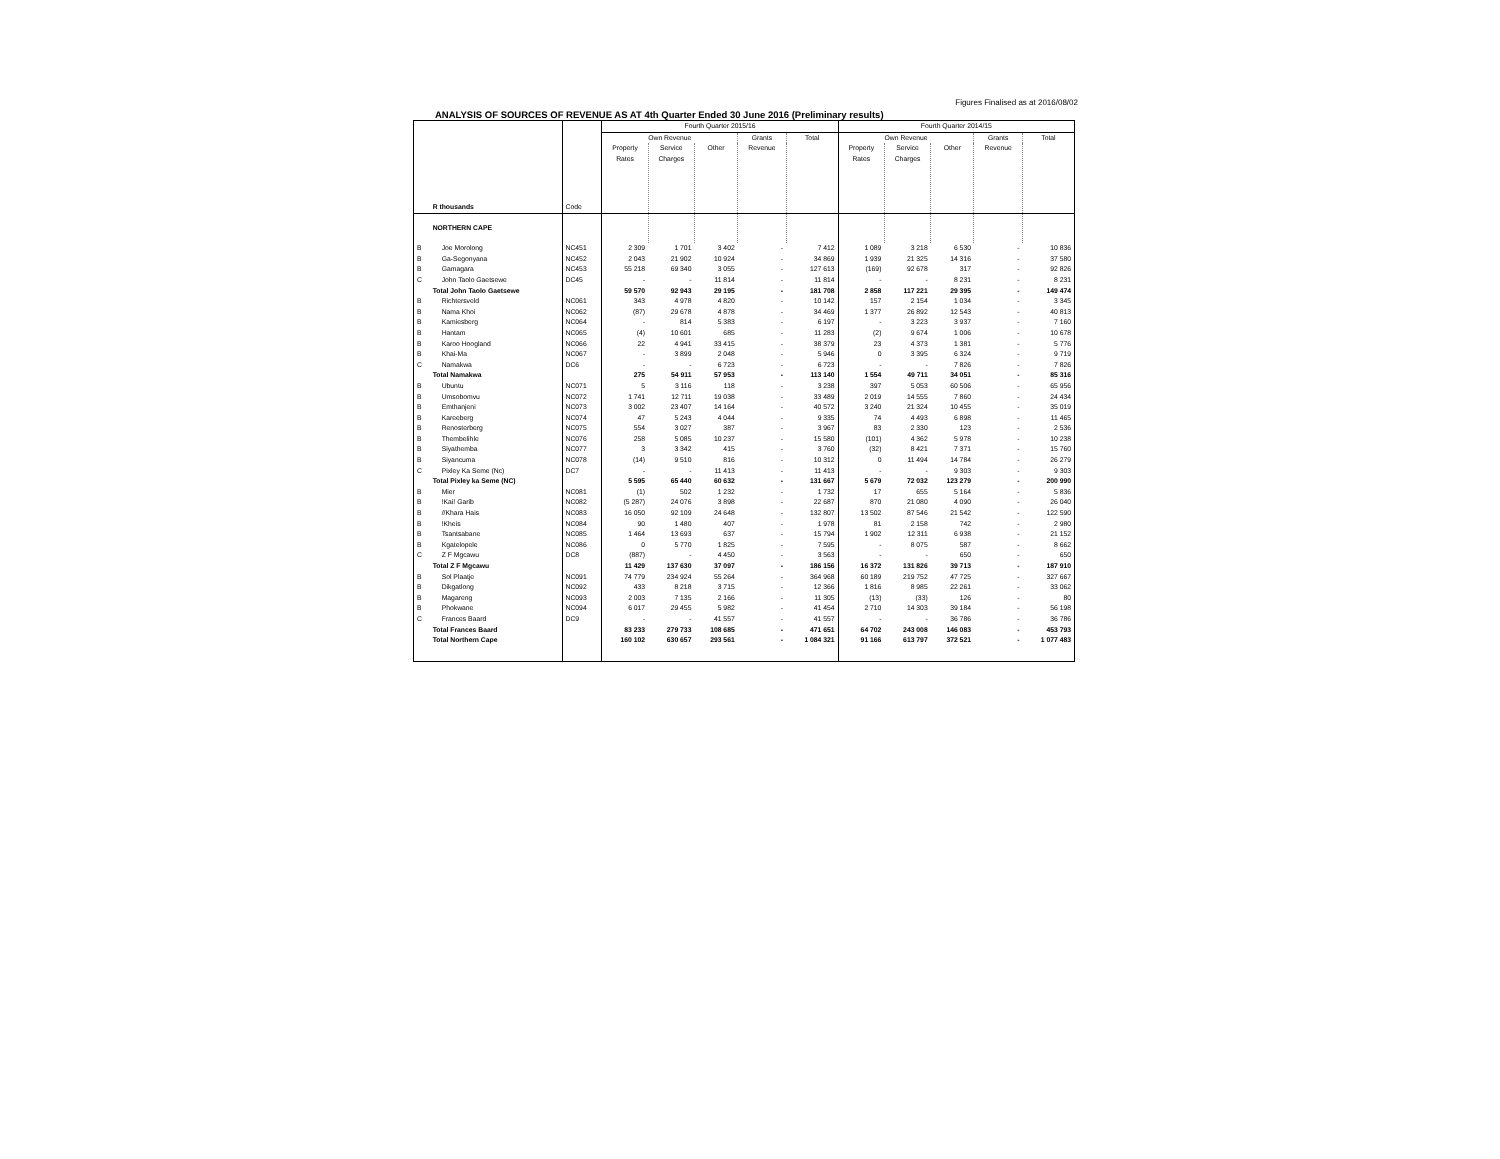Figures Finalised as at 2016/08/02
ANALYSIS OF SOURCES OF REVENUE AS AT 4th Quarter Ended 30 June 2016 (Preliminary results)
| | | | Fourth Quarter 2015/16 | | | | | Fourth Quarter 2014/15 | | | | |
| --- | --- | --- | --- | --- | --- | --- | --- | --- | --- | --- | --- | --- |
| | | | Own Revenue | | | Grants Revenue | Total | Own Revenue | | | Grants Revenue | Total |
| | R thousands | Code | Property Rates | Service Charges | Other | | | Property Rates | Service Charges | Other | | |
| | NORTHERN CAPE | | | | | | | | | | | |
| B | Joe Morolong | NC451 | 2 309 | 1 701 | 3 402 | - | 7 412 | 1 089 | 3 218 | 6 530 | - | 10 836 |
| B | Ga-Segonyana | NC452 | 2 043 | 21 902 | 10 924 | - | 34 869 | 1 939 | 21 325 | 14 316 | - | 37 580 |
| B | Gamagara | NC453 | 55 218 | 69 340 | 3 055 | - | 127 613 | (169) | 92 678 | 317 | - | 92 826 |
| C | John Taolo Gaetsewe | DC45 | - | - | 11 814 | - | 11 814 | - | - | 8 231 | - | 8 231 |
| | Total John Taolo Gaetsewe | | 59 570 | 92 943 | 29 195 | - | 181 708 | 2 858 | 117 221 | 29 395 | - | 149 474 |
| B | Richtersveld | NC061 | 343 | 4 978 | 4 820 | - | 10 142 | 157 | 2 154 | 1 034 | - | 3 345 |
| B | Nama Khoi | NC062 | (87) | 29 678 | 4 878 | - | 34 469 | 1 377 | 26 892 | 12 543 | - | 40 813 |
| B | Kamiesberg | NC064 | - | 814 | 5 383 | - | 6 197 | - | 3 223 | 3 937 | - | 7 160 |
| B | Hantam | NC065 | (4) | 10 601 | 685 | - | 11 283 | (2) | 9 674 | 1 006 | - | 10 678 |
| B | Karoo Hoogland | NC066 | 22 | 4 941 | 33 415 | - | 38 379 | 23 | 4 373 | 1 381 | - | 5 776 |
| B | Khai-Ma | NC067 | - | 3 899 | 2 048 | - | 5 946 | 0 | 3 395 | 6 324 | - | 9 719 |
| C | Namakwa | DC6 | - | - | 6 723 | - | 6 723 | - | - | 7 826 | - | 7 826 |
| | Total Namakwa | | 275 | 54 911 | 57 953 | - | 113 140 | 1 554 | 49 711 | 34 051 | - | 85 316 |
| B | Ubuntu | NC071 | 5 | 3 116 | 118 | - | 3 238 | 397 | 5 053 | 60 506 | - | 65 956 |
| B | Umsobomvu | NC072 | 1 741 | 12 711 | 19 038 | - | 33 489 | 2 019 | 14 555 | 7 860 | - | 24 434 |
| B | Emthanjeni | NC073 | 3 002 | 23 407 | 14 164 | - | 40 572 | 3 240 | 21 324 | 10 455 | - | 35 019 |
| B | Kareeberg | NC074 | 47 | 5 243 | 4 044 | - | 9 335 | 74 | 4 493 | 6 898 | - | 11 465 |
| B | Renosterberg | NC075 | 554 | 3 027 | 387 | - | 3 967 | 83 | 2 330 | 123 | - | 2 536 |
| B | Thembelihle | NC076 | 258 | 5 085 | 10 237 | - | 15 580 | (101) | 4 362 | 5 978 | - | 10 238 |
| B | Siyathemba | NC077 | 3 | 3 342 | 415 | - | 3 760 | (32) | 8 421 | 7 371 | - | 15 760 |
| B | Siyancuma | NC078 | (14) | 9 510 | 816 | - | 10 312 | 0 | 11 494 | 14 784 | - | 26 279 |
| C | Pixley Ka Seme (Nc) | DC7 | - | - | 11 413 | - | 11 413 | - | - | 9 303 | - | 9 303 |
| | Total Pixley ka Seme (NC) | | 5 595 | 65 440 | 60 632 | - | 131 667 | 5 679 | 72 032 | 123 279 | - | 200 990 |
| B | Mier | NC081 | (1) | 502 | 1 232 | - | 1 732 | 17 | 655 | 5 164 | - | 5 836 |
| B | !Kai! Garib | NC082 | (5 287) | 24 076 | 3 898 | - | 22 687 | 870 | 21 080 | 4 090 | - | 26 040 |
| B | //Khara Hais | NC083 | 16 050 | 92 109 | 24 648 | - | 132 807 | 13 502 | 87 546 | 21 542 | - | 122 590 |
| B | !Kheis | NC084 | 90 | 1 480 | 407 | - | 1 978 | 81 | 2 158 | 742 | - | 2 980 |
| B | Tsantsabane | NC085 | 1 464 | 13 693 | 637 | - | 15 794 | 1 902 | 12 311 | 6 938 | - | 21 152 |
| B | Kgatelopele | NC086 | 0 | 5 770 | 1 825 | - | 7 595 | - | 8 075 | 587 | - | 8 662 |
| C | Z F Mgcawu | DC8 | (887) | - | 4 450 | - | 3 563 | - | - | 650 | - | 650 |
| | Total Z F Mgcawu | | 11 429 | 137 630 | 37 097 | - | 186 156 | 16 372 | 131 826 | 39 713 | - | 187 910 |
| B | Sol Plaatje | NC091 | 74 779 | 234 924 | 55 264 | - | 364 968 | 60 189 | 219 752 | 47 725 | - | 327 667 |
| B | Dikgatlong | NC092 | 433 | 8 218 | 3 715 | - | 12 366 | 1 816 | 8 985 | 22 261 | - | 33 062 |
| B | Magareng | NC093 | 2 003 | 7 135 | 2 166 | - | 11 305 | (13) | (33) | 126 | - | 80 |
| B | Phokwane | NC094 | 6 017 | 29 455 | 5 982 | - | 41 454 | 2 710 | 14 303 | 39 184 | - | 56 198 |
| C | Frances Baard | DC9 | - | - | 41 557 | - | 41 557 | - | - | 36 786 | - | 36 786 |
| | Total Frances Baard | | 83 233 | 279 733 | 108 685 | - | 471 651 | 64 702 | 243 008 | 146 083 | - | 453 793 |
| | Total Northern Cape | | 160 102 | 630 657 | 293 561 | - | 1 084 321 | 91 166 | 613 797 | 372 521 | - | 1 077 483 |